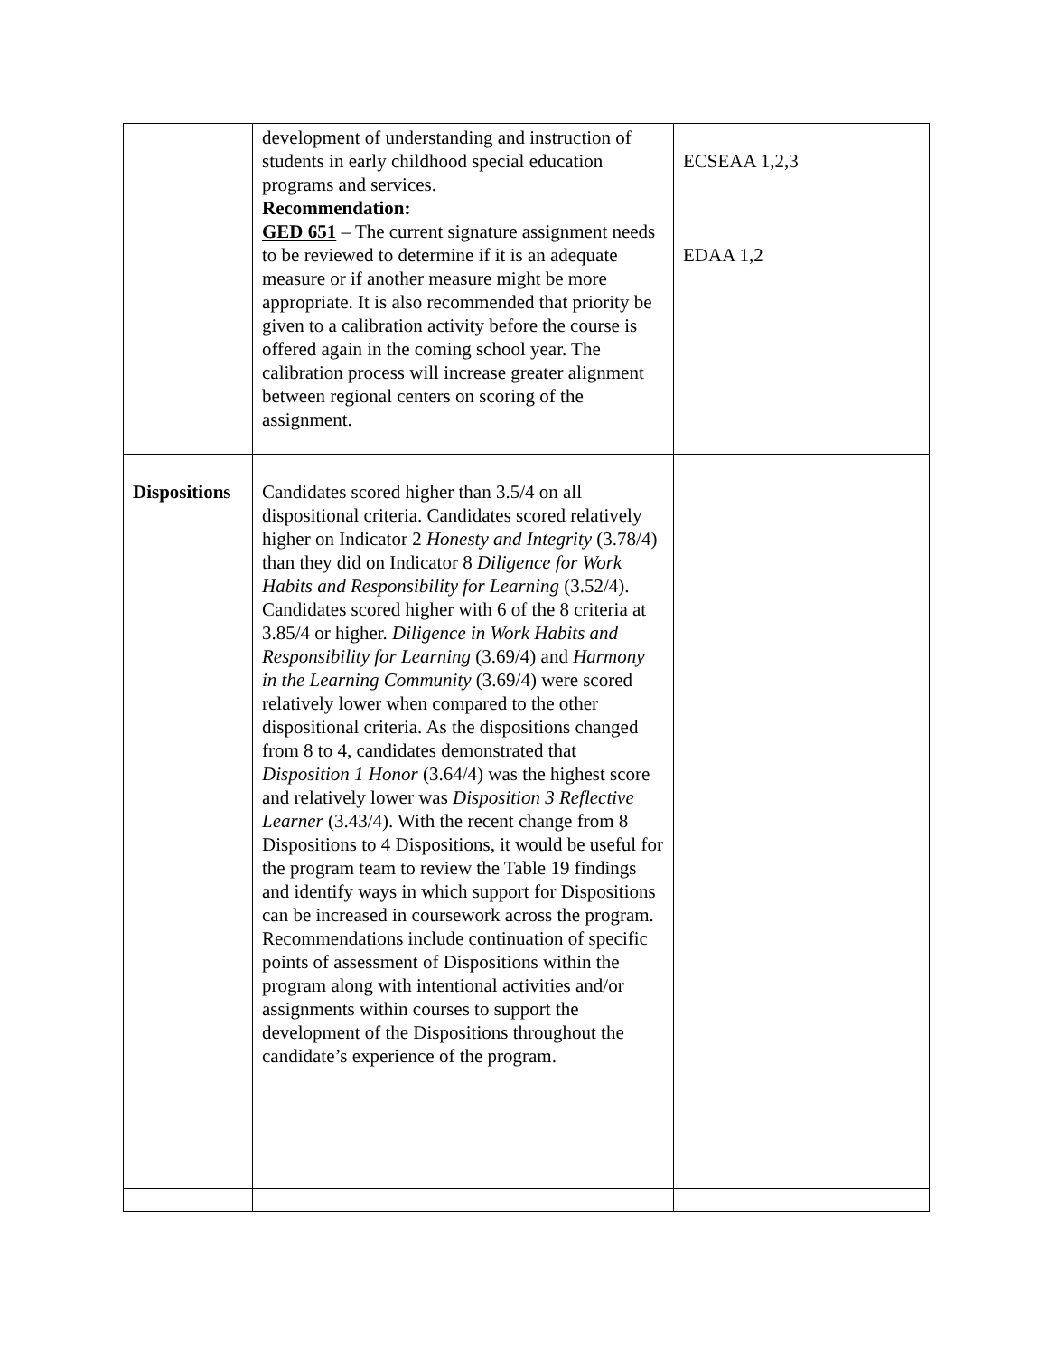| | development of understanding and instruction of students in early childhood special education programs and services. Recommendation: GED 651 – The current signature assignment needs to be reviewed to determine if it is an adequate measure or if another measure might be more appropriate. It is also recommended that priority be given to a calibration activity before the course is offered again in the coming school year. The calibration process will increase greater alignment between regional centers on scoring of the assignment. | ECSEAA 1,2,3 EDAA 1,2 |
| Dispositions | Candidates scored higher than 3.5/4 on all dispositional criteria. Candidates scored relatively higher on Indicator 2 Honesty and Integrity (3.78/4) than they did on Indicator 8 Diligence for Work Habits and Responsibility for Learning (3.52/4). Candidates scored higher with 6 of the 8 criteria at 3.85/4 or higher. Diligence in Work Habits and Responsibility for Learning (3.69/4) and Harmony in the Learning Community (3.69/4) were scored relatively lower when compared to the other dispositional criteria. As the dispositions changed from 8 to 4, candidates demonstrated that Disposition 1 Honor (3.64/4) was the highest score and relatively lower was Disposition 3 Reflective Learner (3.43/4). With the recent change from 8 Dispositions to 4 Dispositions, it would be useful for the program team to review the Table 19 findings and identify ways in which support for Dispositions can be increased in coursework across the program. Recommendations include continuation of specific points of assessment of Dispositions within the program along with intentional activities and/or assignments within courses to support the development of the Dispositions throughout the candidate’s experience of the program. | |